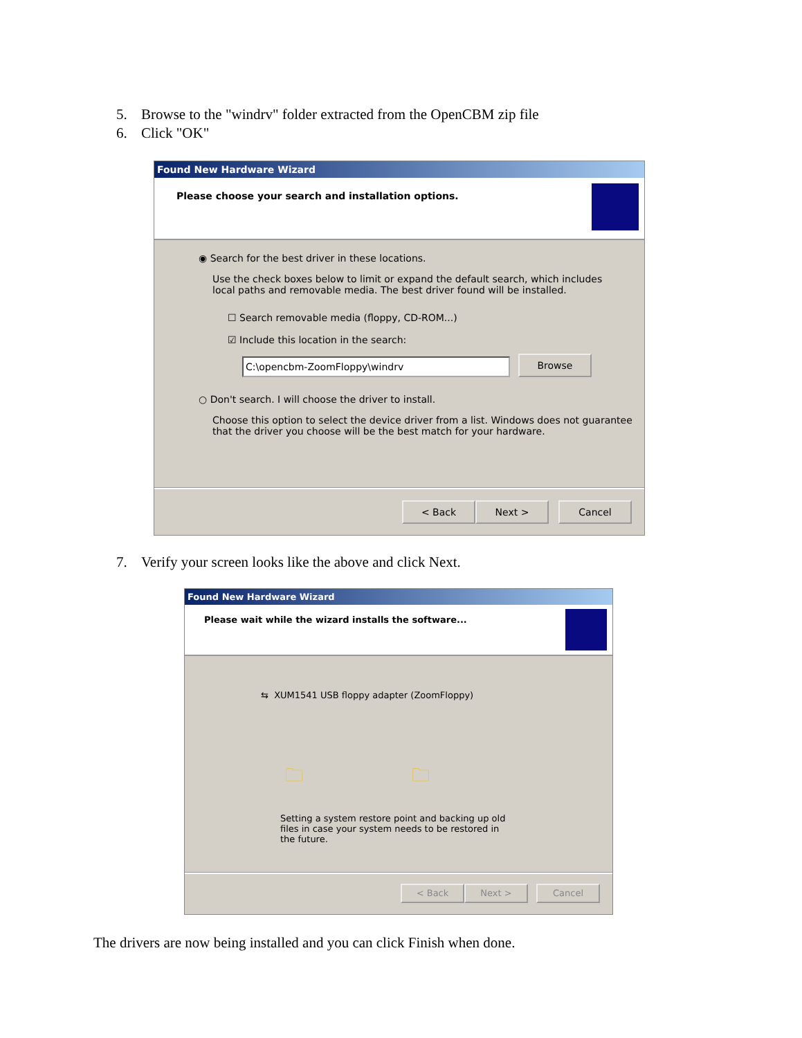5. Browse to the "windrv" folder extracted from the OpenCBM zip file
6. Click "OK"
Found New Hardware Wizard
Please choose your search and installation options.
◉ Search for the best driver in these locations.
Use the check boxes below to limit or expand the default search, which includes local paths and removable media. The best driver found will be installed.
☐ Search removable media (floppy, CD-ROM...)
☑ Include this location in the search:
C:\opencbm-ZoomFloppy\windrv Browse
○ Don't search. I will choose the driver to install.
Choose this option to select the device driver from a list. Windows does not guarantee that the driver you choose will be the best match for your hardware.
< Back Next > Cancel
7. Verify your screen looks like the above and click Next.
Found New Hardware Wizard
Please wait while the wizard installs the software...
⇆ XUM1541 USB floppy adapter (ZoomFloppy)
🗀 🗀
Setting a system restore point and backing up old files in case your system needs to be restored in the future.
< Back Next > Cancel
The drivers are now being installed and you can click Finish when done.